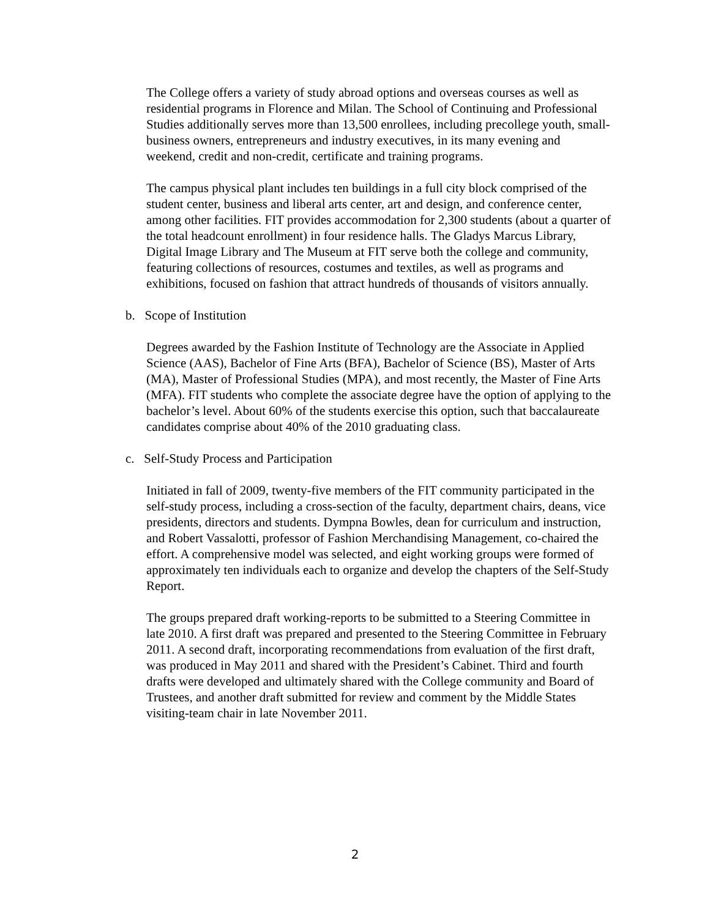The College offers a variety of study abroad options and overseas courses as well as residential programs in Florence and Milan. The School of Continuing and Professional Studies additionally serves more than 13,500 enrollees, including precollege youth, small-business owners, entrepreneurs and industry executives, in its many evening and weekend, credit and non-credit, certificate and training programs.
The campus physical plant includes ten buildings in a full city block comprised of the student center, business and liberal arts center, art and design, and conference center, among other facilities. FIT provides accommodation for 2,300 students (about a quarter of the total headcount enrollment) in four residence halls. The Gladys Marcus Library, Digital Image Library and The Museum at FIT serve both the college and community, featuring collections of resources, costumes and textiles, as well as programs and exhibitions, focused on fashion that attract hundreds of thousands of visitors annually.
b. Scope of Institution
Degrees awarded by the Fashion Institute of Technology are the Associate in Applied Science (AAS), Bachelor of Fine Arts (BFA), Bachelor of Science (BS), Master of Arts (MA), Master of Professional Studies (MPA), and most recently, the Master of Fine Arts (MFA). FIT students who complete the associate degree have the option of applying to the bachelor’s level. About 60% of the students exercise this option, such that baccalaureate candidates comprise about 40% of the 2010 graduating class.
c. Self-Study Process and Participation
Initiated in fall of 2009, twenty-five members of the FIT community participated in the self-study process, including a cross-section of the faculty, department chairs, deans, vice presidents, directors and students. Dympna Bowles, dean for curriculum and instruction, and Robert Vassalotti, professor of Fashion Merchandising Management, co-chaired the effort. A comprehensive model was selected, and eight working groups were formed of approximately ten individuals each to organize and develop the chapters of the Self-Study Report.
The groups prepared draft working-reports to be submitted to a Steering Committee in late 2010. A first draft was prepared and presented to the Steering Committee in February 2011. A second draft, incorporating recommendations from evaluation of the first draft, was produced in May 2011 and shared with the President’s Cabinet. Third and fourth drafts were developed and ultimately shared with the College community and Board of Trustees, and another draft submitted for review and comment by the Middle States visiting-team chair in late November 2011.
2